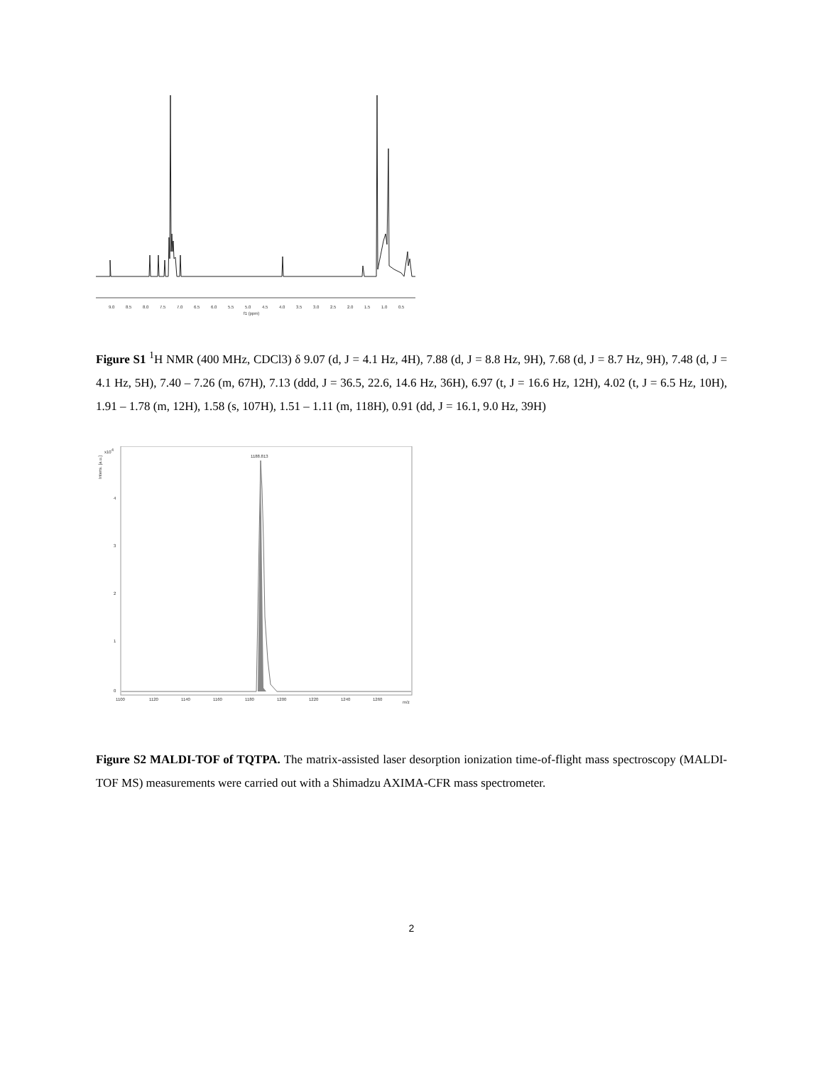9.0
8.5
8.0
7.5
7.0
6.5
6.0
5.5
5.0
4.5
4.0
3.5
3.0
2.5
2.0
1.5
1.0
0.5
f1 (ppm)
Figure S1 <sup>1</sup>H NMR (400 MHz, CDCl3) δ 9.07 (d, J = 4.1 Hz, 4H), 7.88 (d, J = 8.8 Hz, 9H), 7.68 (d, J = 8.7 Hz, 9H), 7.48 (d, J = 4.1 Hz, 5H), 7.40 – 7.26 (m, 67H), 7.13 (ddd, J = 36.5, 22.6, 14.6 Hz, 36H), 6.97 (t, J = 16.6 Hz, 12H), 4.02 (t, J = 6.5 Hz, 10H), 1.91 – 1.78 (m, 12H), 1.58 (s, 107H), 1.51 – 1.11 (m, 118H), 0.91 (dd, J = 16.1, 9.0 Hz, 39H)
Intens. [a.u.]
x104
4
3
2
1
0
1188.813
1100
1120
1140
1160
1180
1200
1220
1240
1260
m/z
Figure S2 MALDI-TOF of TQTPA. The matrix-assisted laser desorption ionization time-of-flight mass spectroscopy (MALDI-TOF MS) measurements were carried out with a Shimadzu AXIMA-CFR mass spectrometer.
2